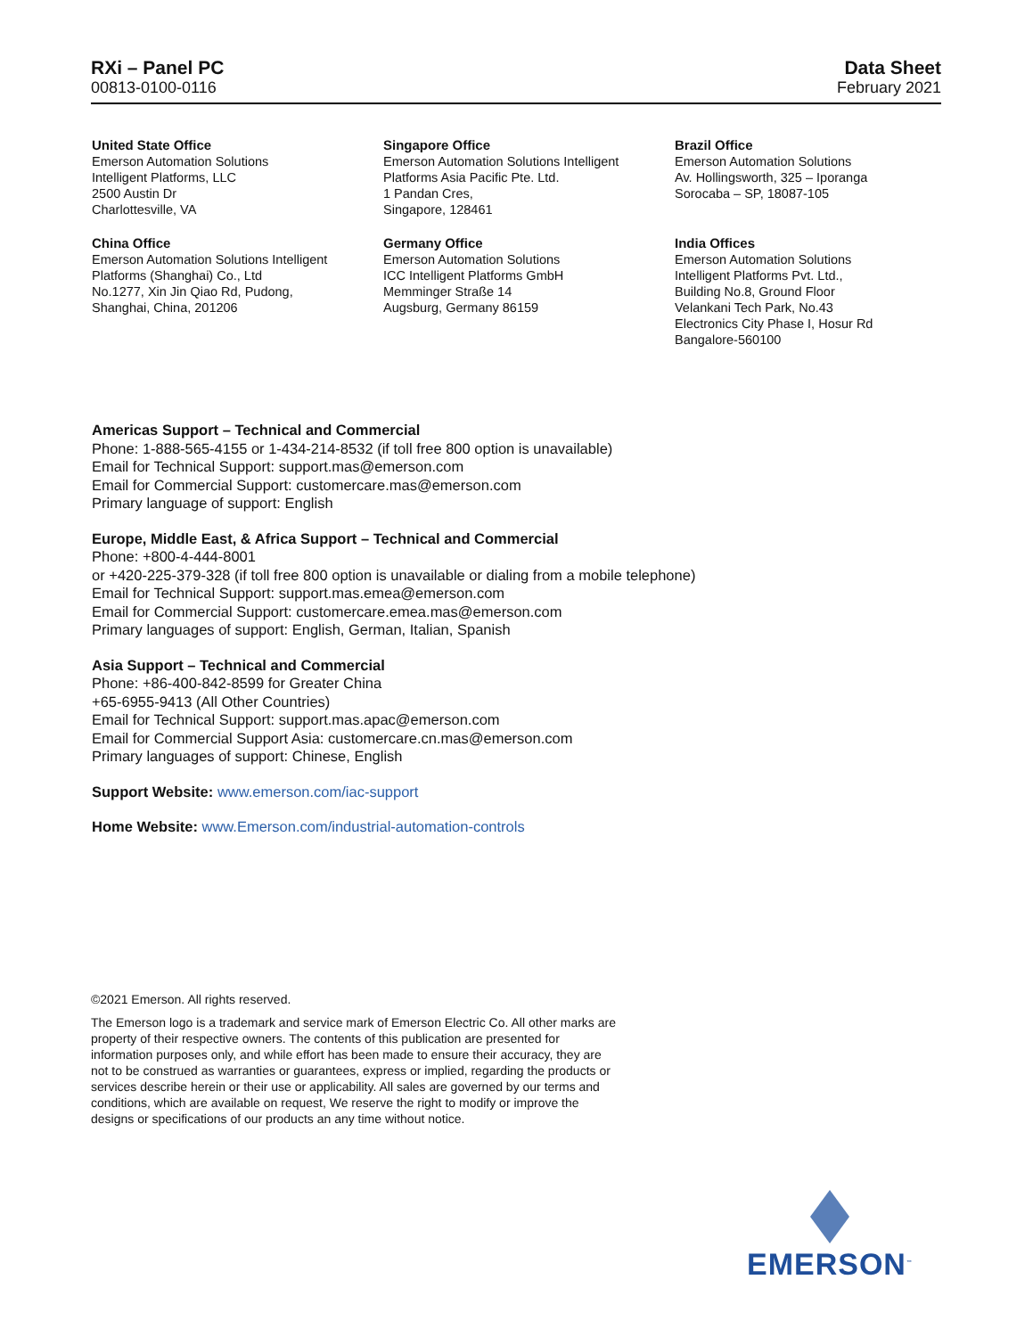RXi – Panel PC
00813-0100-0116
Data Sheet
February 2021
United State Office
Emerson Automation Solutions
Intelligent Platforms, LLC
2500 Austin Dr
Charlottesville, VA
Singapore Office
Emerson Automation Solutions Intelligent
Platforms Asia Pacific Pte. Ltd.
1 Pandan Cres,
Singapore, 128461
Brazil Office
Emerson Automation Solutions
Av. Hollingsworth, 325 – Iporanga
Sorocaba – SP, 18087-105
China Office
Emerson Automation Solutions Intelligent
Platforms (Shanghai) Co., Ltd
No.1277, Xin Jin Qiao Rd, Pudong,
Shanghai, China, 201206
Germany Office
Emerson Automation Solutions
ICC Intelligent Platforms GmbH
Memminger Straße 14
Augsburg, Germany 86159
India Offices
Emerson Automation Solutions
Intelligent Platforms Pvt. Ltd.,
Building No.8, Ground Floor
Velankani Tech Park, No.43
Electronics City Phase I, Hosur Rd
Bangalore-560100
Americas Support – Technical and Commercial
Phone: 1-888-565-4155 or 1-434-214-8532 (if toll free 800 option is unavailable)
Email for Technical Support: support.mas@emerson.com
Email for Commercial Support: customercare.mas@emerson.com
Primary language of support: English
Europe, Middle East, & Africa Support – Technical and Commercial
Phone: +800-4-444-8001
or +420-225-379-328 (if toll free 800 option is unavailable or dialing from a mobile telephone)
Email for Technical Support: support.mas.emea@emerson.com
Email for Commercial Support: customercare.emea.mas@emerson.com
Primary languages of support: English, German, Italian, Spanish
Asia Support – Technical and Commercial
Phone: +86-400-842-8599 for Greater China
+65-6955-9413 (All Other Countries)
Email for Technical Support: support.mas.apac@emerson.com
Email for Commercial Support Asia: customercare.cn.mas@emerson.com
Primary languages of support: Chinese, English
Support Website: www.emerson.com/iac-support
Home Website: www.Emerson.com/industrial-automation-controls
©2021 Emerson. All rights reserved.
The Emerson logo is a trademark and service mark of Emerson Electric Co. All other marks are property of their respective owners. The contents of this publication are presented for information purposes only, and while effort has been made to ensure their accuracy, they are not to be construed as warranties or guarantees, express or implied, regarding the products or services describe herein or their use or applicability. All sales are governed by our terms and conditions, which are available on request, We reserve the right to modify or improve the designs or specifications of our products an any time without notice.
EMERSON<sup>™</sup>